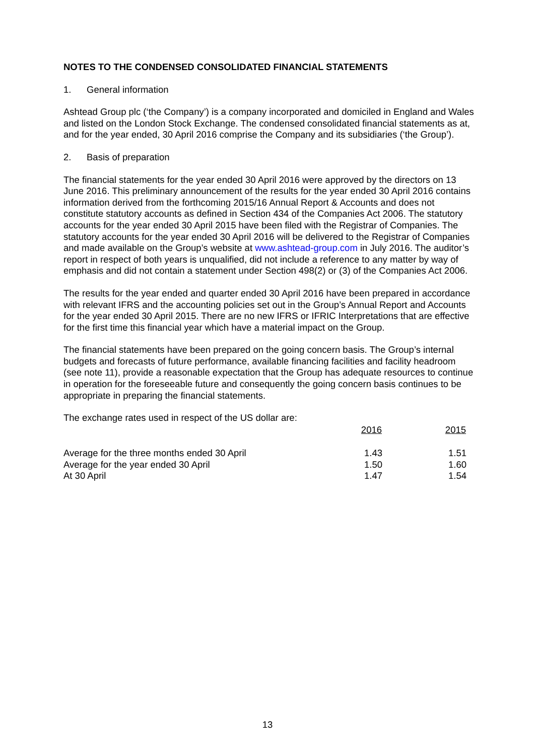NOTES TO THE CONDENSED CONSOLIDATED FINANCIAL STATEMENTS
1. General information
Ashtead Group plc (‘the Company’) is a company incorporated and domiciled in England and Wales and listed on the London Stock Exchange. The condensed consolidated financial statements as at, and for the year ended, 30 April 2016 comprise the Company and its subsidiaries (‘the Group’).
2. Basis of preparation
The financial statements for the year ended 30 April 2016 were approved by the directors on 13 June 2016. This preliminary announcement of the results for the year ended 30 April 2016 contains information derived from the forthcoming 2015/16 Annual Report & Accounts and does not constitute statutory accounts as defined in Section 434 of the Companies Act 2006. The statutory accounts for the year ended 30 April 2015 have been filed with the Registrar of Companies. The statutory accounts for the year ended 30 April 2016 will be delivered to the Registrar of Companies and made available on the Group’s website at www.ashtead-group.com in July 2016. The auditor’s report in respect of both years is unqualified, did not include a reference to any matter by way of emphasis and did not contain a statement under Section 498(2) or (3) of the Companies Act 2006.
The results for the year ended and quarter ended 30 April 2016 have been prepared in accordance with relevant IFRS and the accounting policies set out in the Group’s Annual Report and Accounts for the year ended 30 April 2015. There are no new IFRS or IFRIC Interpretations that are effective for the first time this financial year which have a material impact on the Group.
The financial statements have been prepared on the going concern basis. The Group’s internal budgets and forecasts of future performance, available financing facilities and facility headroom (see note 11), provide a reasonable expectation that the Group has adequate resources to continue in operation for the foreseeable future and consequently the going concern basis continues to be appropriate in preparing the financial statements.
The exchange rates used in respect of the US dollar are:
| | 2016 | 2015 |
| Average for the three months ended 30 April | 1.43 | 1.51 |
| Average for the year ended 30 April | 1.50 | 1.60 |
| At 30 April | 1.47 | 1.54 |
13